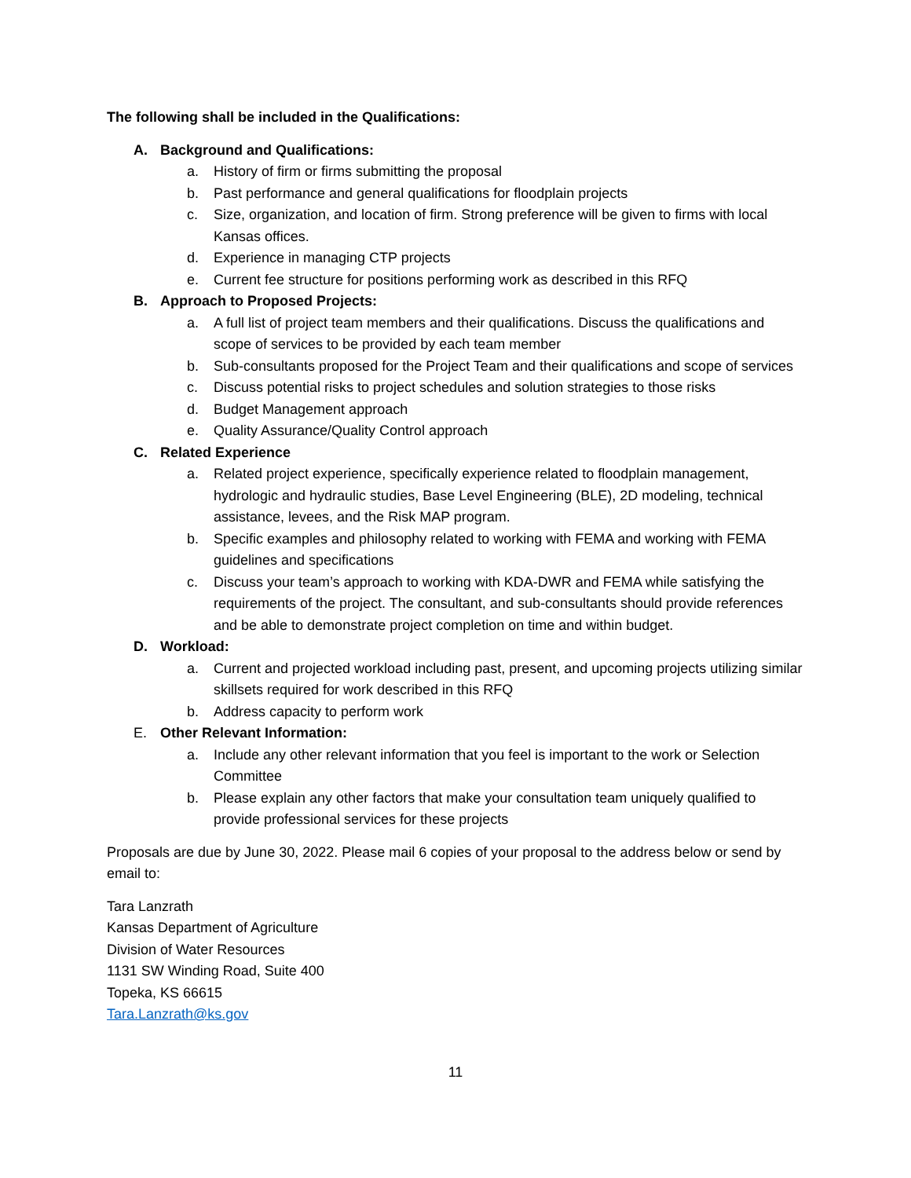The following shall be included in the Qualifications:
A. Background and Qualifications:
a. History of firm or firms submitting the proposal
b. Past performance and general qualifications for floodplain projects
c. Size, organization, and location of firm. Strong preference will be given to firms with local Kansas offices.
d. Experience in managing CTP projects
e. Current fee structure for positions performing work as described in this RFQ
B. Approach to Proposed Projects:
a. A full list of project team members and their qualifications. Discuss the qualifications and scope of services to be provided by each team member
b. Sub-consultants proposed for the Project Team and their qualifications and scope of services
c. Discuss potential risks to project schedules and solution strategies to those risks
d. Budget Management approach
e. Quality Assurance/Quality Control approach
C. Related Experience
a. Related project experience, specifically experience related to floodplain management, hydrologic and hydraulic studies, Base Level Engineering (BLE), 2D modeling, technical assistance, levees, and the Risk MAP program.
b. Specific examples and philosophy related to working with FEMA and working with FEMA guidelines and specifications
c. Discuss your team’s approach to working with KDA-DWR and FEMA while satisfying the requirements of the project. The consultant, and sub-consultants should provide references and be able to demonstrate project completion on time and within budget.
D. Workload:
a. Current and projected workload including past, present, and upcoming projects utilizing similar skillsets required for work described in this RFQ
b. Address capacity to perform work
E. Other Relevant Information:
a. Include any other relevant information that you feel is important to the work or Selection Committee
b. Please explain any other factors that make your consultation team uniquely qualified to provide professional services for these projects
Proposals are due by June 30, 2022. Please mail 6 copies of your proposal to the address below or send by email to:
Tara Lanzrath
Kansas Department of Agriculture
Division of Water Resources
1131 SW Winding Road, Suite 400
Topeka, KS 66615
Tara.Lanzrath@ks.gov
11